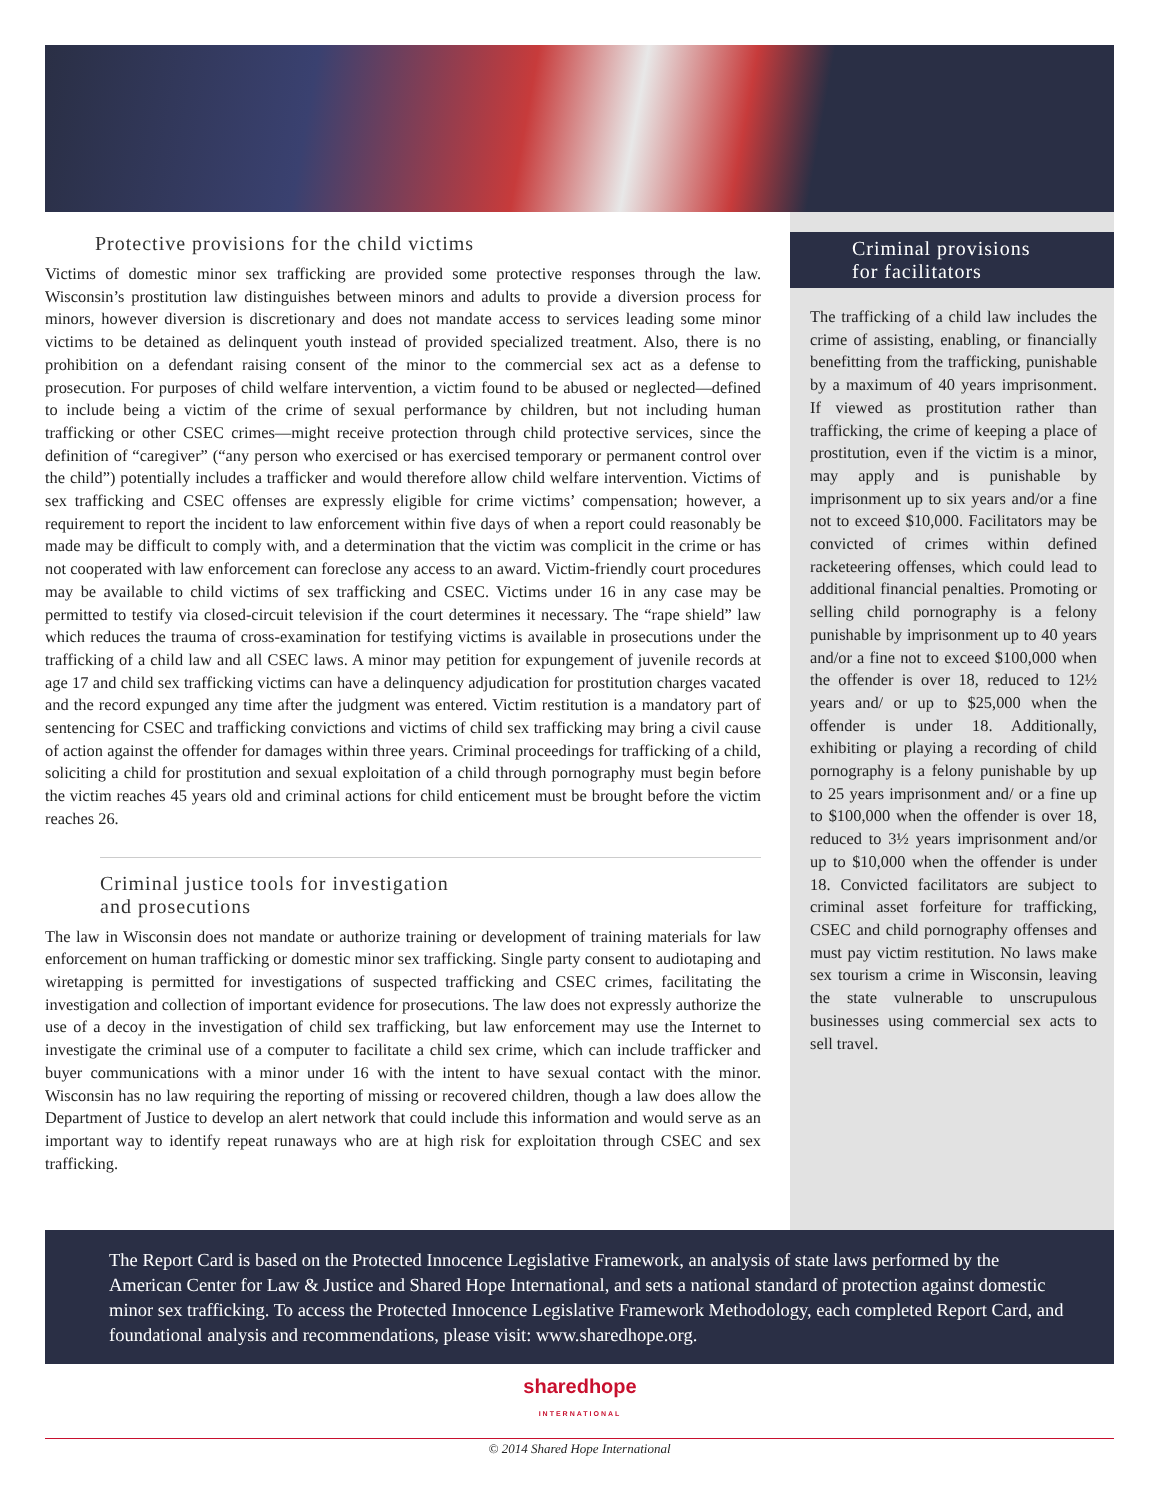Protective provisions for the child victims
Victims of domestic minor sex trafficking are provided some protective responses through the law. Wisconsin’s prostitution law distinguishes between minors and adults to provide a diversion process for minors, however diversion is discretionary and does not mandate access to services leading some minor victims to be detained as delinquent youth instead of provided specialized treatment. Also, there is no prohibition on a defendant raising consent of the minor to the commercial sex act as a defense to prosecution. For purposes of child welfare intervention, a victim found to be abused or neglected—defined to include being a victim of the crime of sexual performance by children, but not including human trafficking or other CSEC crimes—might receive protection through child protective services, since the definition of “caregiver” (“any person who exercised or has exercised temporary or permanent control over the child”) potentially includes a trafficker and would therefore allow child welfare intervention. Victims of sex trafficking and CSEC offenses are expressly eligible for crime victims’ compensation; however, a requirement to report the incident to law enforcement within five days of when a report could reasonably be made may be difficult to comply with, and a determination that the victim was complicit in the crime or has not cooperated with law enforcement can foreclose any access to an award. Victim-friendly court procedures may be available to child victims of sex trafficking and CSEC. Victims under 16 in any case may be permitted to testify via closed-circuit television if the court determines it necessary. The “rape shield” law which reduces the trauma of cross-examination for testifying victims is available in prosecutions under the trafficking of a child law and all CSEC laws. A minor may petition for expungement of juvenile records at age 17 and child sex trafficking victims can have a delinquency adjudication for prostitution charges vacated and the record expunged any time after the judgment was entered. Victim restitution is a mandatory part of sentencing for CSEC and trafficking convictions and victims of child sex trafficking may bring a civil cause of action against the offender for damages within three years. Criminal proceedings for trafficking of a child, soliciting a child for prostitution and sexual exploitation of a child through pornography must begin before the victim reaches 45 years old and criminal actions for child enticement must be brought before the victim reaches 26.
Criminal justice tools for investigation
and prosecutions
The law in Wisconsin does not mandate or authorize training or development of training materials for law enforcement on human trafficking or domestic minor sex trafficking. Single party consent to audiotaping and wiretapping is permitted for investigations of suspected trafficking and CSEC crimes, facilitating the investigation and collection of important evidence for prosecutions. The law does not expressly authorize the use of a decoy in the investigation of child sex trafficking, but law enforcement may use the Internet to investigate the criminal use of a computer to facilitate a child sex crime, which can include trafficker and buyer communications with a minor under 16 with the intent to have sexual contact with the minor. Wisconsin has no law requiring the reporting of missing or recovered children, though a law does allow the Department of Justice to develop an alert network that could include this information and would serve as an important way to identify repeat runaways who are at high risk for exploitation through CSEC and sex trafficking.
Criminal provisions
for facilitators
The trafficking of a child law includes the crime of assisting, enabling, or financially benefitting from the trafficking, punishable by a maximum of 40 years imprisonment. If viewed as prostitution rather than trafficking, the crime of keeping a place of prostitution, even if the victim is a minor, may apply and is punishable by imprisonment up to six years and/or a fine not to exceed $10,000. Facilitators may be convicted of crimes within defined racketeering offenses, which could lead to additional financial penalties. Promoting or selling child pornography is a felony punishable by imprisonment up to 40 years and/or a fine not to exceed $100,000 when the offender is over 18, reduced to 12½ years and/ or up to $25,000 when the offender is under 18. Additionally, exhibiting or playing a recording of child pornography is a felony punishable by up to 25 years imprisonment and/ or a fine up to $100,000 when the offender is over 18, reduced to 3½ years imprisonment and/or up to $10,000 when the offender is under 18. Convicted facilitators are subject to criminal asset forfeiture for trafficking, CSEC and child pornography offenses and must pay victim restitution. No laws make sex tourism a crime in Wisconsin, leaving the state vulnerable to unscrupulous businesses using commercial sex acts to sell travel.
The Report Card is based on the Protected Innocence Legislative Framework, an analysis of state laws performed by the American Center for Law & Justice and Shared Hope International, and sets a national standard of protection against domestic minor sex trafficking. To access the Protected Innocence Legislative Framework Methodology, each completed Report Card, and foundational analysis and recommendations, please visit: www.sharedhope.org.
sharedhope
INTERNATIONAL
© 2014 Shared Hope International